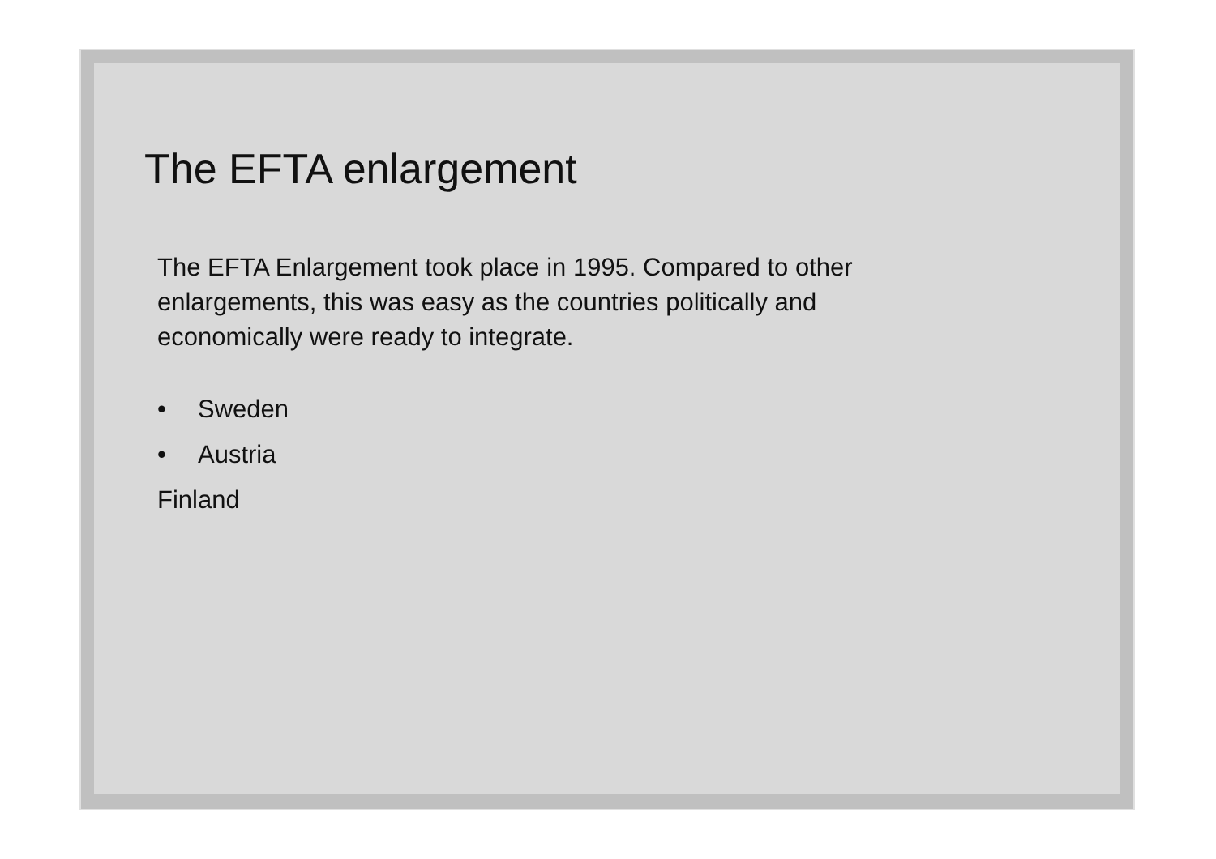The EFTA enlargement
The EFTA Enlargement took place in 1995. Compared to other enlargements, this was easy as the countries politically and economically were ready to integrate.
• Sweden
• Austria
Finland